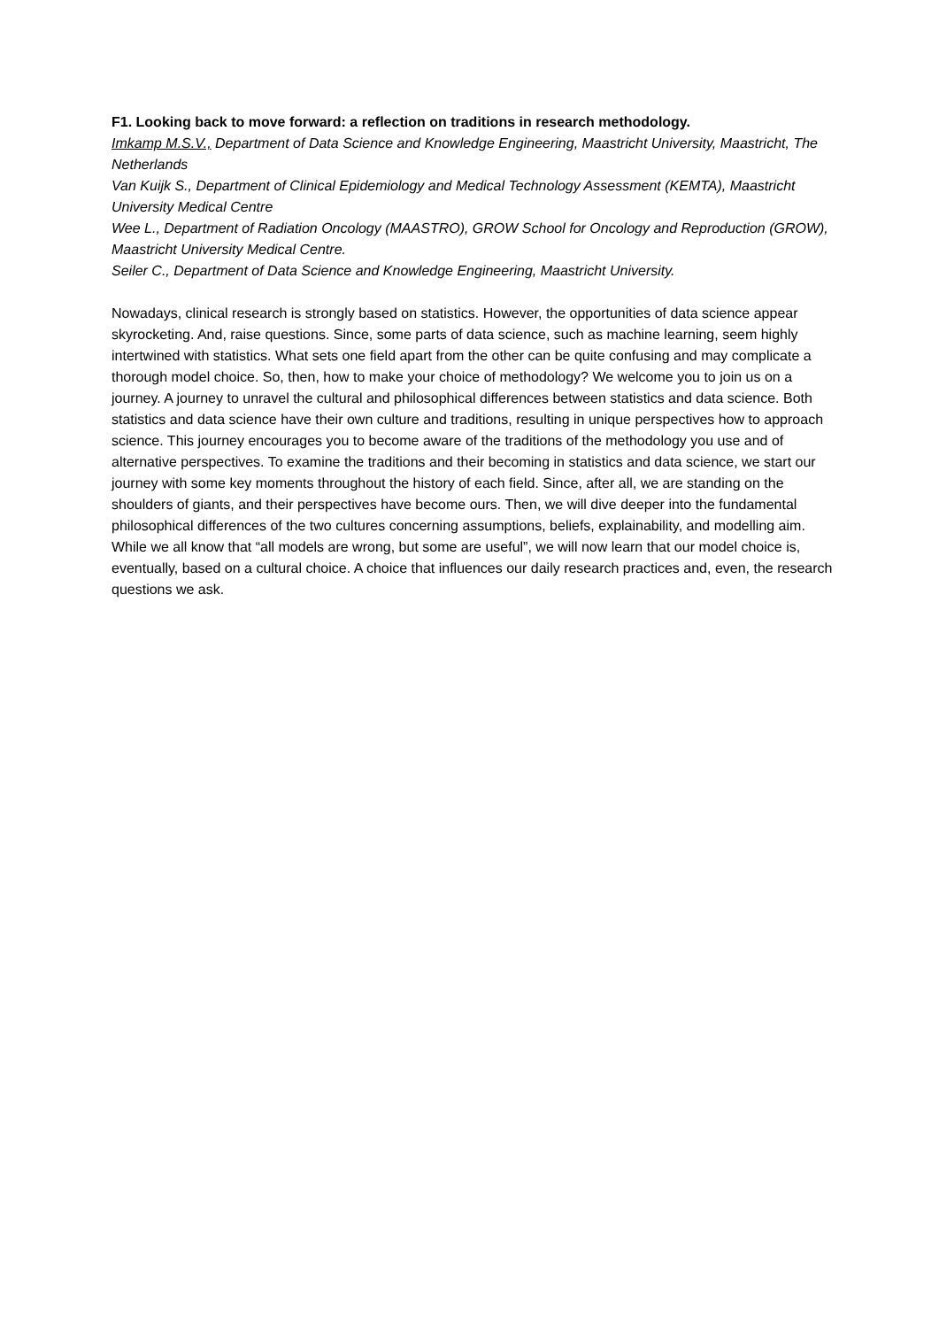F1. Looking back to move forward: a reflection on traditions in research methodology.
Imkamp M.S.V., Department of Data Science and Knowledge Engineering, Maastricht University, Maastricht, The Netherlands
Van Kuijk S., Department of Clinical Epidemiology and Medical Technology Assessment (KEMTA), Maastricht University Medical Centre
Wee L., Department of Radiation Oncology (MAASTRO), GROW School for Oncology and Reproduction (GROW), Maastricht University Medical Centre.
Seiler C., Department of Data Science and Knowledge Engineering, Maastricht University.
Nowadays, clinical research is strongly based on statistics. However, the opportunities of data science appear skyrocketing. And, raise questions. Since, some parts of data science, such as machine learning, seem highly intertwined with statistics. What sets one field apart from the other can be quite confusing and may complicate a thorough model choice. So, then, how to make your choice of methodology? We welcome you to join us on a journey. A journey to unravel the cultural and philosophical differences between statistics and data science. Both statistics and data science have their own culture and traditions, resulting in unique perspectives how to approach science. This journey encourages you to become aware of the traditions of the methodology you use and of alternative perspectives. To examine the traditions and their becoming in statistics and data science, we start our journey with some key moments throughout the history of each field. Since, after all, we are standing on the shoulders of giants, and their perspectives have become ours. Then, we will dive deeper into the fundamental philosophical differences of the two cultures concerning assumptions, beliefs, explainability, and modelling aim. While we all know that “all models are wrong, but some are useful”, we will now learn that our model choice is, eventually, based on a cultural choice. A choice that influences our daily research practices and, even, the research questions we ask.